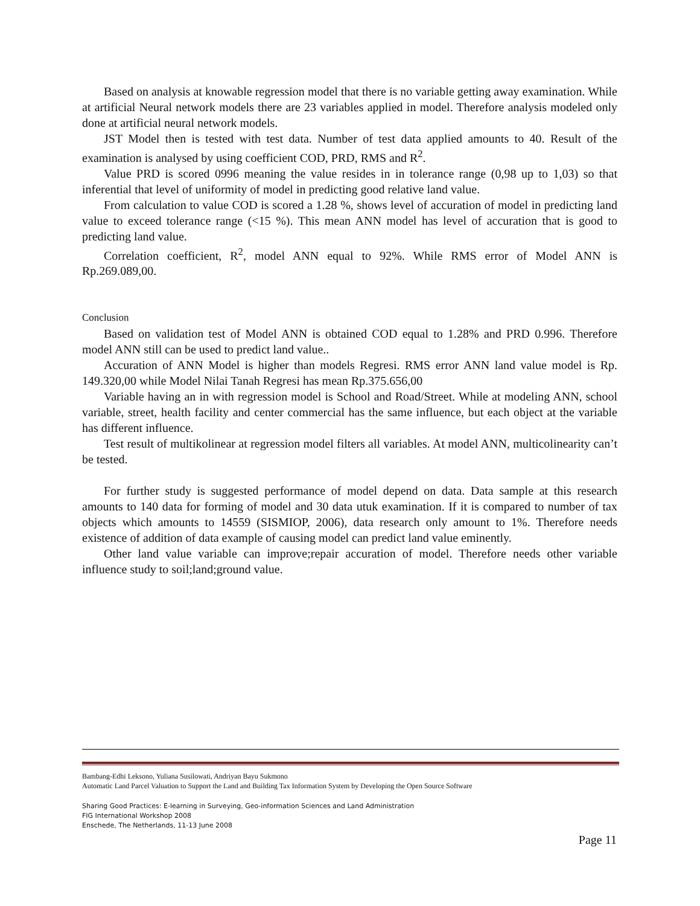Based on analysis at knowable regression model that there is no variable getting away examination. While at artificial Neural network models there are 23 variables applied in model. Therefore analysis modeled only done at artificial neural network models.
JST Model then is tested with test data. Number of test data applied amounts to 40. Result of the examination is analysed by using coefficient COD, PRD, RMS and R<sup>2</sup>.
Value PRD is scored 0996 meaning the value resides in in tolerance range (0,98 up to 1,03) so that inferential that level of uniformity of model in predicting good relative land value.
From calculation to value COD is scored a 1.28 %, shows level of accuration of model in predicting land value to exceed tolerance range (<15 %). This mean ANN model has level of accuration that is good to predicting land value.
Correlation coefficient, R<sup>2</sup>, model ANN equal to 92%. While RMS error of Model ANN is Rp.269.089,00.
Conclusion
Based on validation test of Model ANN is obtained COD equal to 1.28% and PRD 0.996. Therefore model ANN still can be used to predict land value..
Accuration of ANN Model is higher than models Regresi. RMS error ANN land value model is Rp. 149.320,00 while Model Nilai Tanah Regresi has mean Rp.375.656,00
Variable having an in with regression model is School and Road/Street. While at modeling ANN, school variable, street, health facility and center commercial has the same influence, but each object at the variable has different influence.
Test result of multikolinear at regression model filters all variables. At model ANN, multicolinearity can’t be tested.
For further study is suggested performance of model depend on data. Data sample at this research amounts to 140 data for forming of model and 30 data utuk examination. If it is compared to number of tax objects which amounts to 14559 (SISMIOP, 2006), data research only amount to 1%. Therefore needs existence of addition of data example of causing model can predict land value eminently.
Other land value variable can improve;repair accuration of model. Therefore needs other variable influence study to soil;land;ground value.
Bambang-Edhi Leksono, Yuliana Susilowati, Andriyan Bayu Sukmono
Automatic Land Parcel Valuation to Support the Land and Building Tax Information System by Developing the Open Source Software
Sharing Good Practices: E-learning in Surveying, Geo-information Sciences and Land Administration
FIG International Workshop 2008
Enschede, The Netherlands, 11-13 June 2008
Page 11